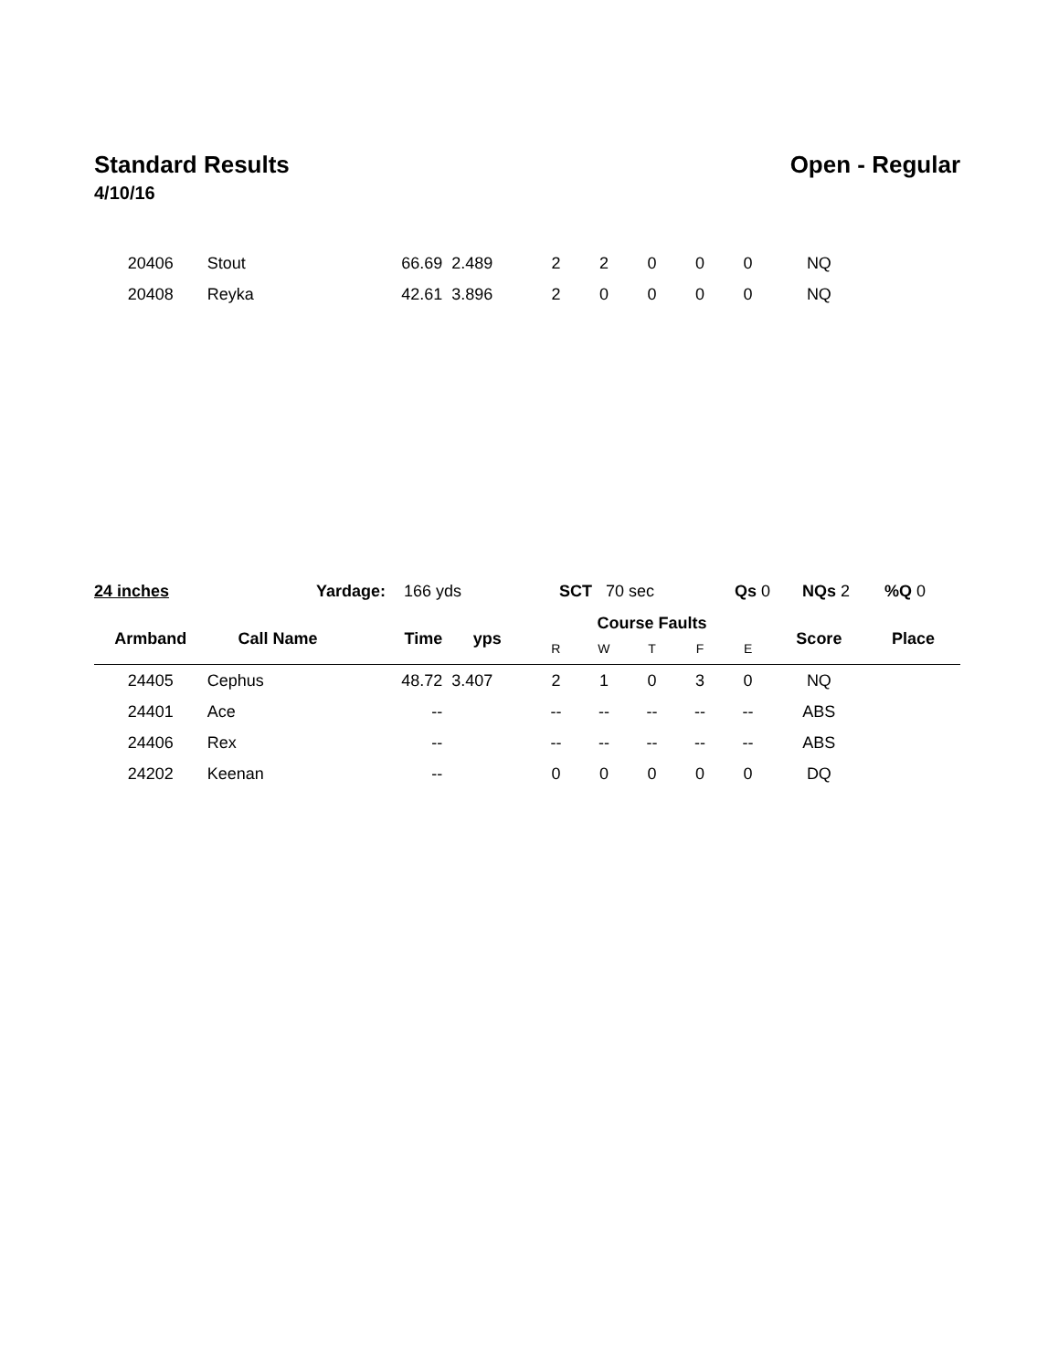Standard Results Open - Regular
4/10/16
| 20406 | Stout | 66.69 | 2.489 | 2 | 2 | 0 | 0 | 0 | NQ | |
| 20408 | Reyka | 42.61 | 3.896 | 2 | 0 | 0 | 0 | 0 | NQ | |
24 inches Yardage: 166 yds SCT 70 sec Qs 0 NQs 2 %Q 0
| Armband | Call Name | Time | yps | Course Faults | | | | | Score | Place |
| --- | --- | --- | --- | --- | --- | --- | --- | --- | --- | --- |
| | | | | R | W | T | F | E | | |
| 24405 | Cephus | 48.72 | 3.407 | 2 | 1 | 0 | 3 | 0 | NQ | |
| 24401 | Ace | -- | | -- | -- | -- | -- | -- | ABS | |
| 24406 | Rex | -- | | -- | -- | -- | -- | -- | ABS | |
| 24202 | Keenan | -- | | 0 | 0 | 0 | 0 | 0 | DQ | |